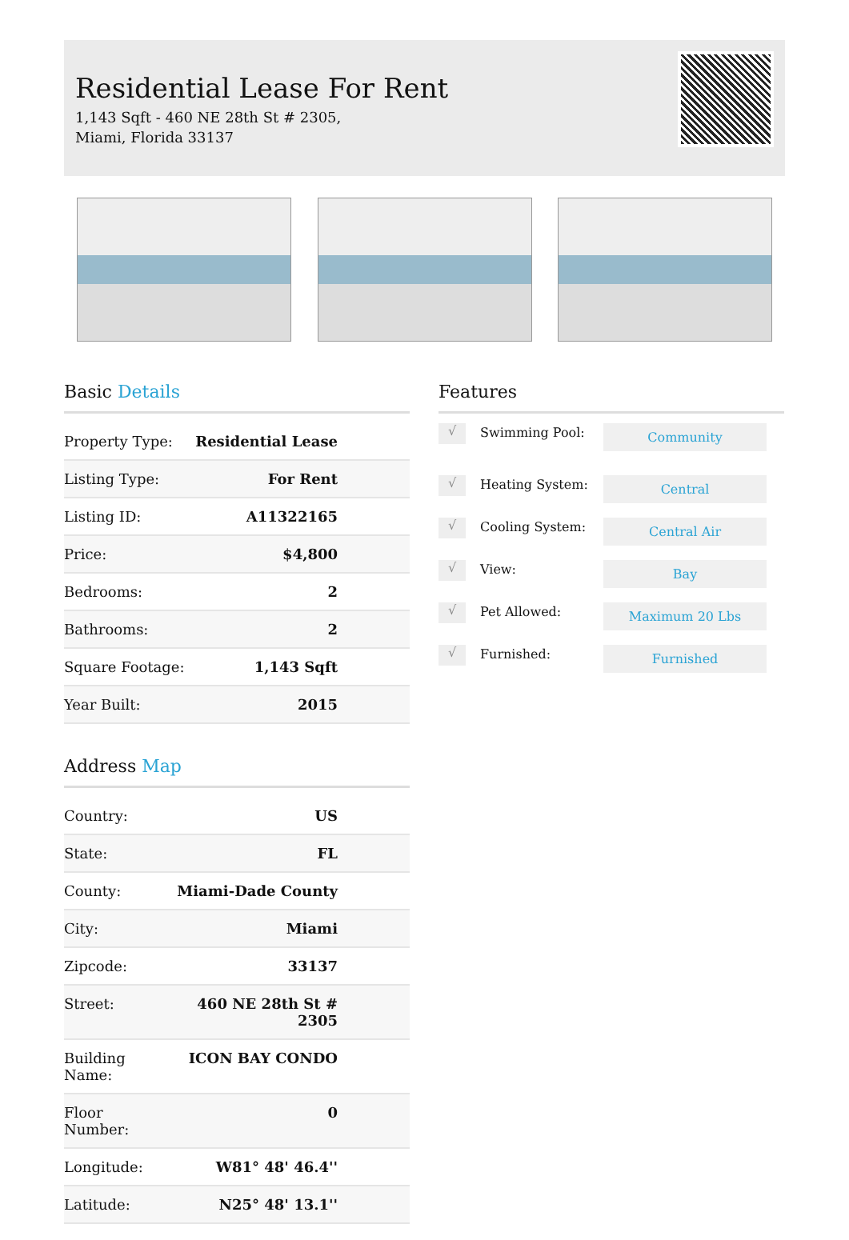Residential Lease For Rent
1,143 Sqft - 460 NE 28th St # 2305, Miami, Florida 33137
Basic Details
| Property Type: | Residential Lease |
| Listing Type: | For Rent |
| Listing ID: | A11322165 |
| Price: | $4,800 |
| Bedrooms: | 2 |
| Bathrooms: | 2 |
| Square Footage: | 1,143 Sqft |
| Year Built: | 2015 |
Address Map
| Country: | US |
| State: | FL |
| County: | Miami-Dade County |
| City: | Miami |
| Zipcode: | 33137 |
| Street: | 460 NE 28th St # 2305 |
| Building Name: | ICON BAY CONDO |
| Floor Number: | 0 |
| Longitude: | W81° 48' 46.4'' |
| Latitude: | N25° 48' 13.1'' |
Features
√
Swimming Pool:
Community
√
Heating System:
Central
√
Cooling System:
Central Air
√
View:
Bay
√
Pet Allowed:
Maximum 20 Lbs
√
Furnished:
Furnished